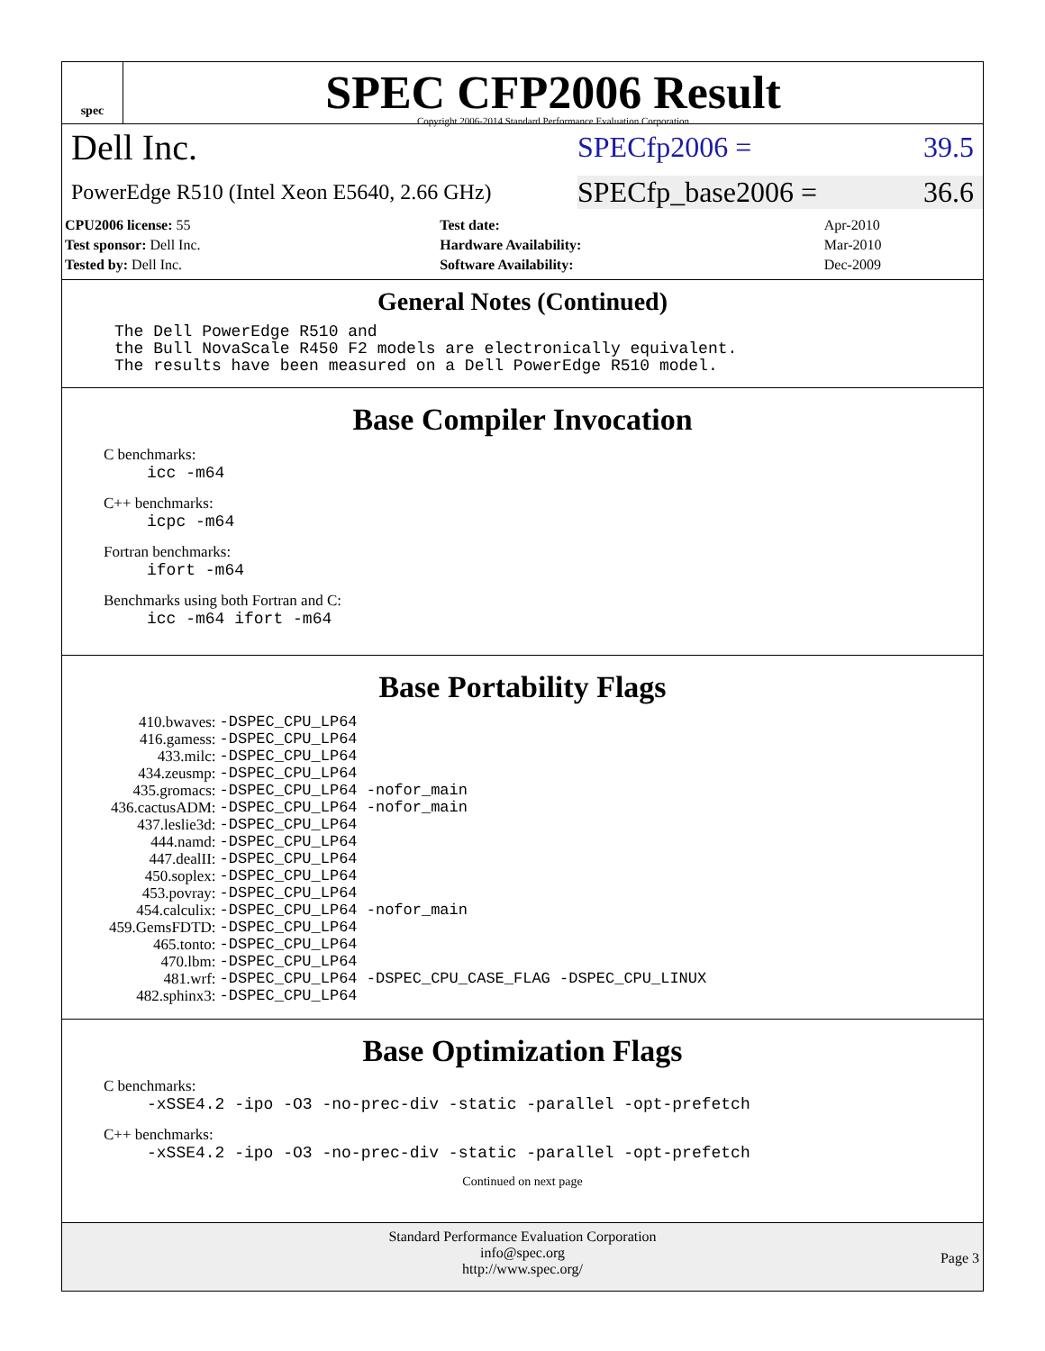spec
SPEC CFP2006 Result
Copyright 2006-2014 Standard Performance Evaluation Corporation
Dell Inc.
SPECfp2006 = 39.5
PowerEdge R510 (Intel Xeon E5640, 2.66 GHz)
SPECfp_base2006 = 36.6
| CPU2006 license: 55 | | Test date: | Apr-2010 |
| Test sponsor: Dell Inc. | | Hardware Availability: | Mar-2010 |
| Tested by: Dell Inc. | | Software Availability: | Dec-2009 |
General Notes (Continued)
The Dell PowerEdge R510 and
the Bull NovaScale R450 F2 models are electronically equivalent.
The results have been measured on a Dell PowerEdge R510 model.
Base Compiler Invocation
C benchmarks:
icc -m64
C++ benchmarks:
icpc -m64
Fortran benchmarks:
ifort -m64
Benchmarks using both Fortran and C:
icc -m64 ifort -m64
Base Portability Flags
| 410.bwaves: | -DSPEC_CPU_LP64 |
| 416.gamess: | -DSPEC_CPU_LP64 |
| 433.milc: | -DSPEC_CPU_LP64 |
| 434.zeusmp: | -DSPEC_CPU_LP64 |
| 435.gromacs: | -DSPEC_CPU_LP64 -nofor_main |
| 436.cactusADM: | -DSPEC_CPU_LP64 -nofor_main |
| 437.leslie3d: | -DSPEC_CPU_LP64 |
| 444.namd: | -DSPEC_CPU_LP64 |
| 447.dealII: | -DSPEC_CPU_LP64 |
| 450.soplex: | -DSPEC_CPU_LP64 |
| 453.povray: | -DSPEC_CPU_LP64 |
| 454.calculix: | -DSPEC_CPU_LP64 -nofor_main |
| 459.GemsFDTD: | -DSPEC_CPU_LP64 |
| 465.tonto: | -DSPEC_CPU_LP64 |
| 470.lbm: | -DSPEC_CPU_LP64 |
| 481.wrf: | -DSPEC_CPU_LP64 -DSPEC_CPU_CASE_FLAG -DSPEC_CPU_LINUX |
| 482.sphinx3: | -DSPEC_CPU_LP64 |
Base Optimization Flags
C benchmarks:
-xSSE4.2 -ipo -O3 -no-prec-div -static -parallel -opt-prefetch
C++ benchmarks:
-xSSE4.2 -ipo -O3 -no-prec-div -static -parallel -opt-prefetch
Continued on next page
Standard Performance Evaluation Corporation
info@spec.org
http://www.spec.org/
Page 3